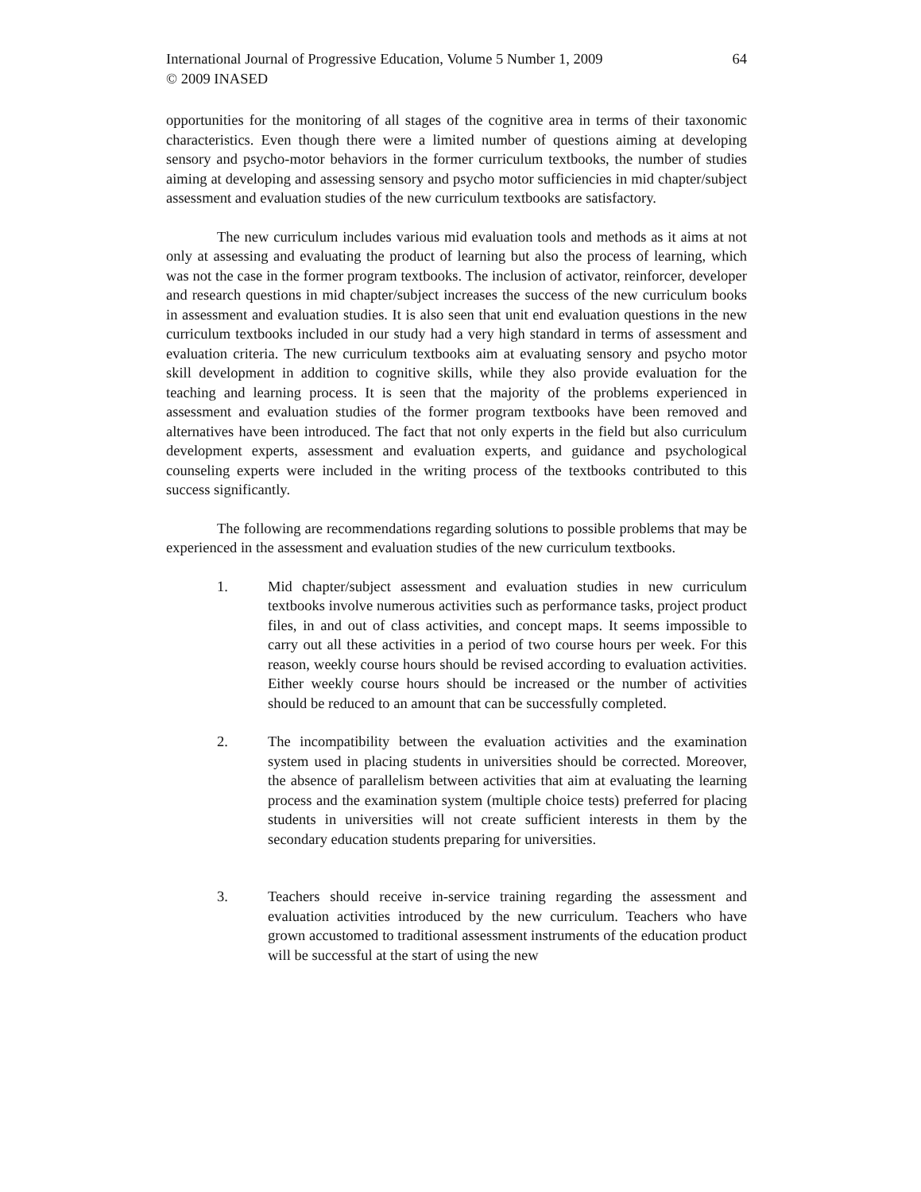International Journal of Progressive Education, Volume 5 Number 1, 2009
© 2009 INASED
64
opportunities for the monitoring of all stages of the cognitive area in terms of their taxonomic characteristics. Even though there were a limited number of questions aiming at developing sensory and psycho-motor behaviors in the former curriculum textbooks, the number of studies aiming at developing and assessing sensory and psycho motor sufficiencies in mid chapter/subject assessment and evaluation studies of the new curriculum textbooks are satisfactory.
The new curriculum includes various mid evaluation tools and methods as it aims at not only at assessing and evaluating the product of learning but also the process of learning, which was not the case in the former program textbooks. The inclusion of activator, reinforcer, developer and research questions in mid chapter/subject increases the success of the new curriculum books in assessment and evaluation studies. It is also seen that unit end evaluation questions in the new curriculum textbooks included in our study had a very high standard in terms of assessment and evaluation criteria. The new curriculum textbooks aim at evaluating sensory and psycho motor skill development in addition to cognitive skills, while they also provide evaluation for the teaching and learning process. It is seen that the majority of the problems experienced in assessment and evaluation studies of the former program textbooks have been removed and alternatives have been introduced. The fact that not only experts in the field but also curriculum development experts, assessment and evaluation experts, and guidance and psychological counseling experts were included in the writing process of the textbooks contributed to this success significantly.
The following are recommendations regarding solutions to possible problems that may be experienced in the assessment and evaluation studies of the new curriculum textbooks.
1. Mid chapter/subject assessment and evaluation studies in new curriculum textbooks involve numerous activities such as performance tasks, project product files, in and out of class activities, and concept maps. It seems impossible to carry out all these activities in a period of two course hours per week. For this reason, weekly course hours should be revised according to evaluation activities. Either weekly course hours should be increased or the number of activities should be reduced to an amount that can be successfully completed.
2. The incompatibility between the evaluation activities and the examination system used in placing students in universities should be corrected. Moreover, the absence of parallelism between activities that aim at evaluating the learning process and the examination system (multiple choice tests) preferred for placing students in universities will not create sufficient interests in them by the secondary education students preparing for universities.
3. Teachers should receive in-service training regarding the assessment and evaluation activities introduced by the new curriculum. Teachers who have grown accustomed to traditional assessment instruments of the education product will be successful at the start of using the new